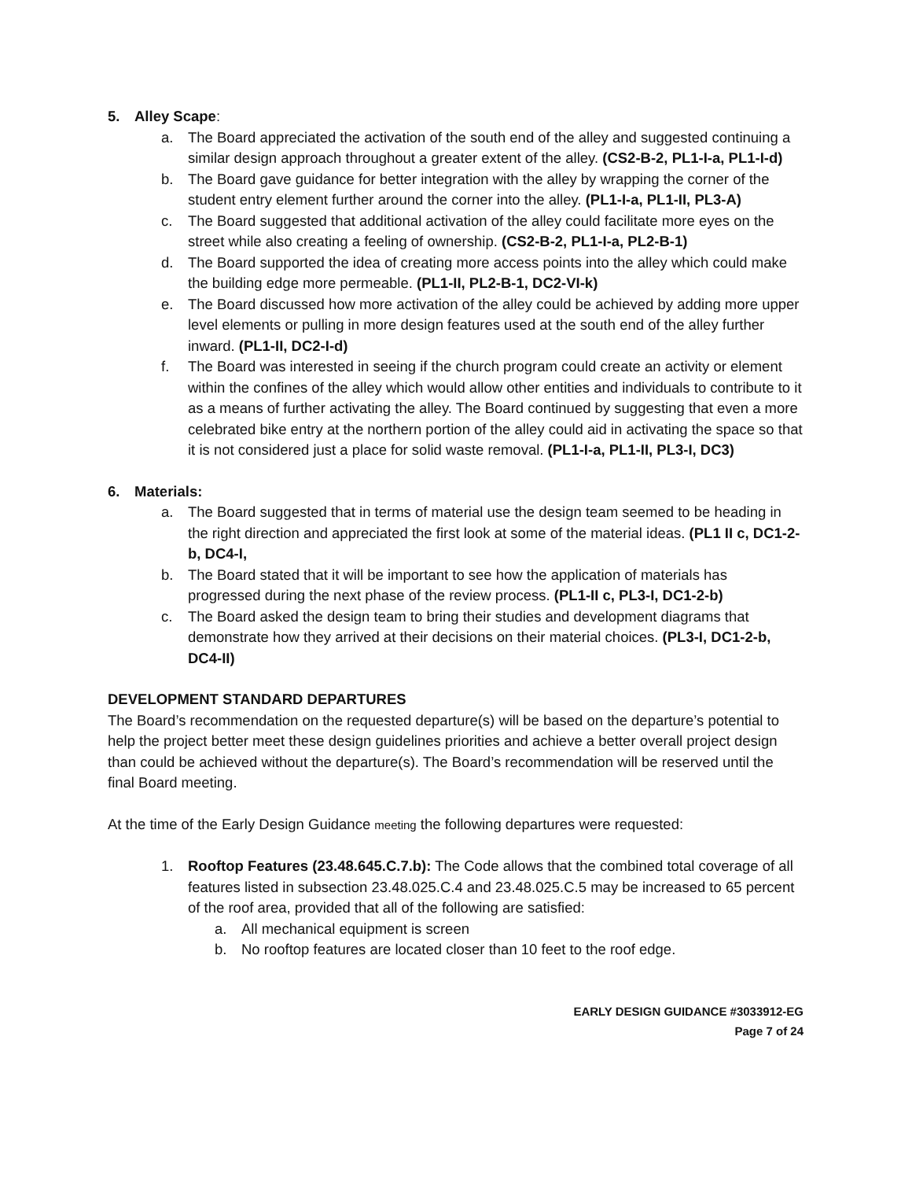5. Alley Scape:
a. The Board appreciated the activation of the south end of the alley and suggested continuing a similar design approach throughout a greater extent of the alley. (CS2-B-2, PL1-I-a, PL1-I-d)
b. The Board gave guidance for better integration with the alley by wrapping the corner of the student entry element further around the corner into the alley. (PL1-I-a, PL1-II, PL3-A)
c. The Board suggested that additional activation of the alley could facilitate more eyes on the street while also creating a feeling of ownership. (CS2-B-2, PL1-I-a, PL2-B-1)
d. The Board supported the idea of creating more access points into the alley which could make the building edge more permeable. (PL1-II, PL2-B-1, DC2-VI-k)
e. The Board discussed how more activation of the alley could be achieved by adding more upper level elements or pulling in more design features used at the south end of the alley further inward. (PL1-II, DC2-I-d)
f. The Board was interested in seeing if the church program could create an activity or element within the confines of the alley which would allow other entities and individuals to contribute to it as a means of further activating the alley. The Board continued by suggesting that even a more celebrated bike entry at the northern portion of the alley could aid in activating the space so that it is not considered just a place for solid waste removal. (PL1-I-a, PL1-II, PL3-I, DC3)
6. Materials:
a. The Board suggested that in terms of material use the design team seemed to be heading in the right direction and appreciated the first look at some of the material ideas. (PL1 II c, DC1-2-b, DC4-I,
b. The Board stated that it will be important to see how the application of materials has progressed during the next phase of the review process. (PL1-II c, PL3-I, DC1-2-b)
c. The Board asked the design team to bring their studies and development diagrams that demonstrate how they arrived at their decisions on their material choices. (PL3-I, DC1-2-b, DC4-II)
DEVELOPMENT STANDARD DEPARTURES
The Board’s recommendation on the requested departure(s) will be based on the departure’s potential to help the project better meet these design guidelines priorities and achieve a better overall project design than could be achieved without the departure(s). The Board’s recommendation will be reserved until the final Board meeting.
At the time of the Early Design Guidance meeting the following departures were requested:
1. Rooftop Features (23.48.645.C.7.b): The Code allows that the combined total coverage of all features listed in subsection 23.48.025.C.4 and 23.48.025.C.5 may be increased to 65 percent of the roof area, provided that all of the following are satisfied:
a. All mechanical equipment is screen
b. No rooftop features are located closer than 10 feet to the roof edge.
EARLY DESIGN GUIDANCE #3033912-EG
Page 7 of 24